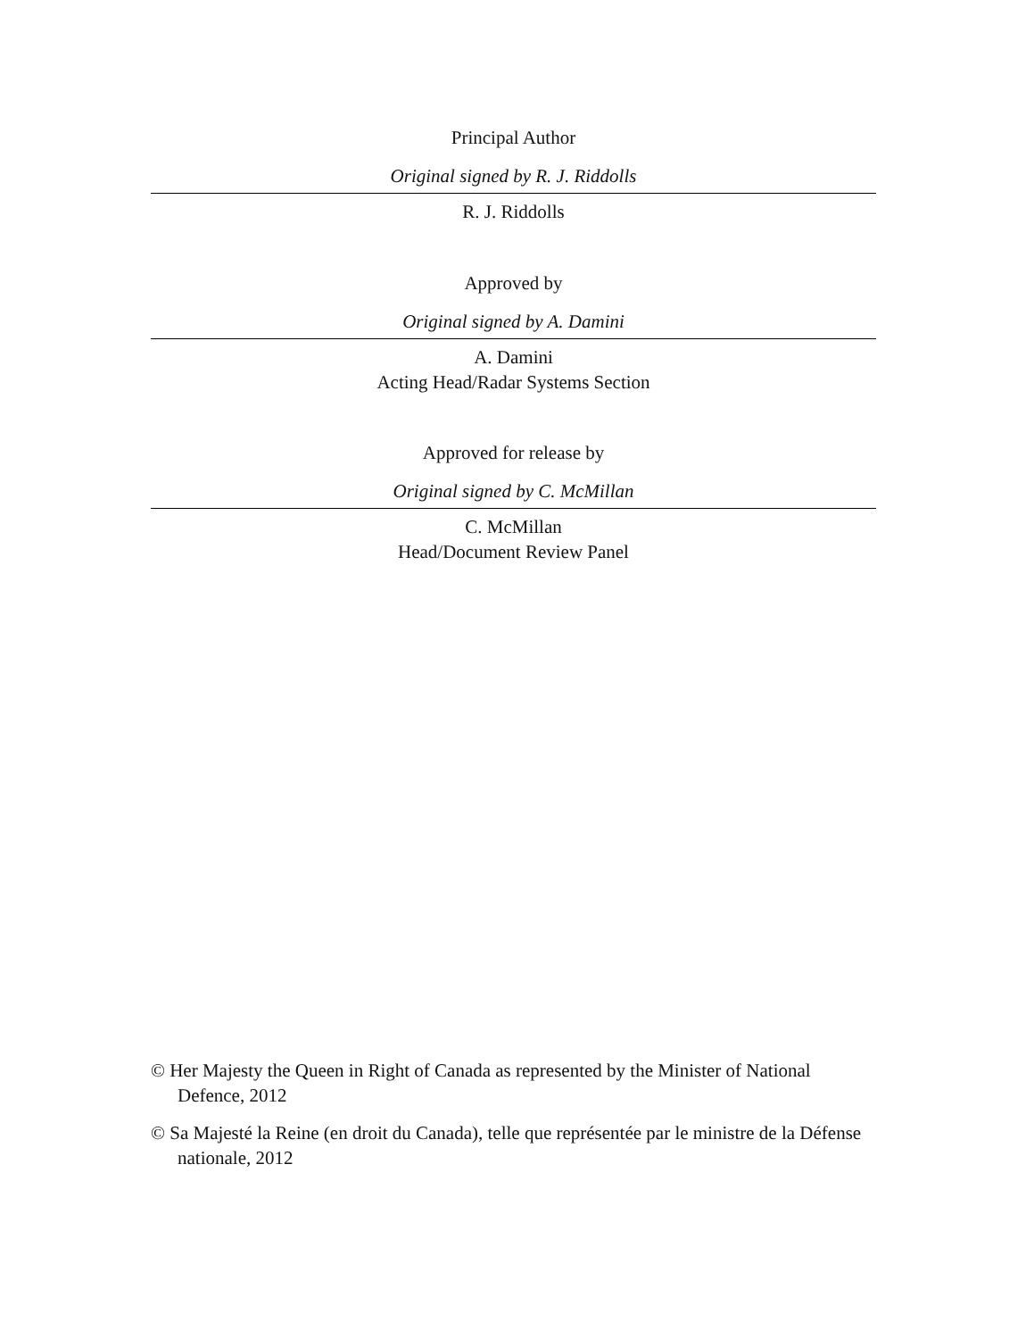Principal Author
Original signed by R. J. Riddolls
R. J. Riddolls
Approved by
Original signed by A. Damini
A. Damini
Acting Head/Radar Systems Section
Approved for release by
Original signed by C. McMillan
C. McMillan
Head/Document Review Panel
© Her Majesty the Queen in Right of Canada as represented by the Minister of National Defence, 2012
© Sa Majesté la Reine (en droit du Canada), telle que représentée par le ministre de la Défense nationale, 2012